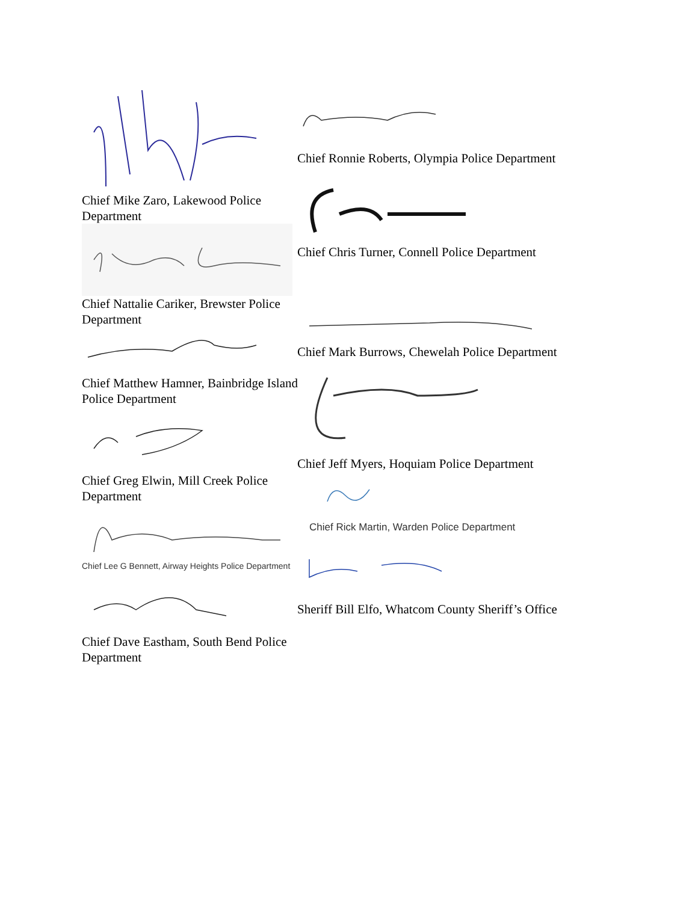Chief Mike Zaro, Lakewood Police Department
Chief Nattalie Cariker, Brewster Police Department
Chief Matthew Hamner, Bainbridge Island Police Department
Chief Greg Elwin, Mill Creek Police Department
Chief Lee G Bennett, Airway Heights Police Department
Chief Dave Eastham, South Bend Police Department
Chief Ronnie Roberts, Olympia Police Department
Chief Chris Turner, Connell Police Department
Chief Mark Burrows, Chewelah Police Department
Chief Jeff Myers, Hoquiam Police Department
Chief Rick Martin, Warden Police Department
Sheriff Bill Elfo, Whatcom County Sheriff’s Office